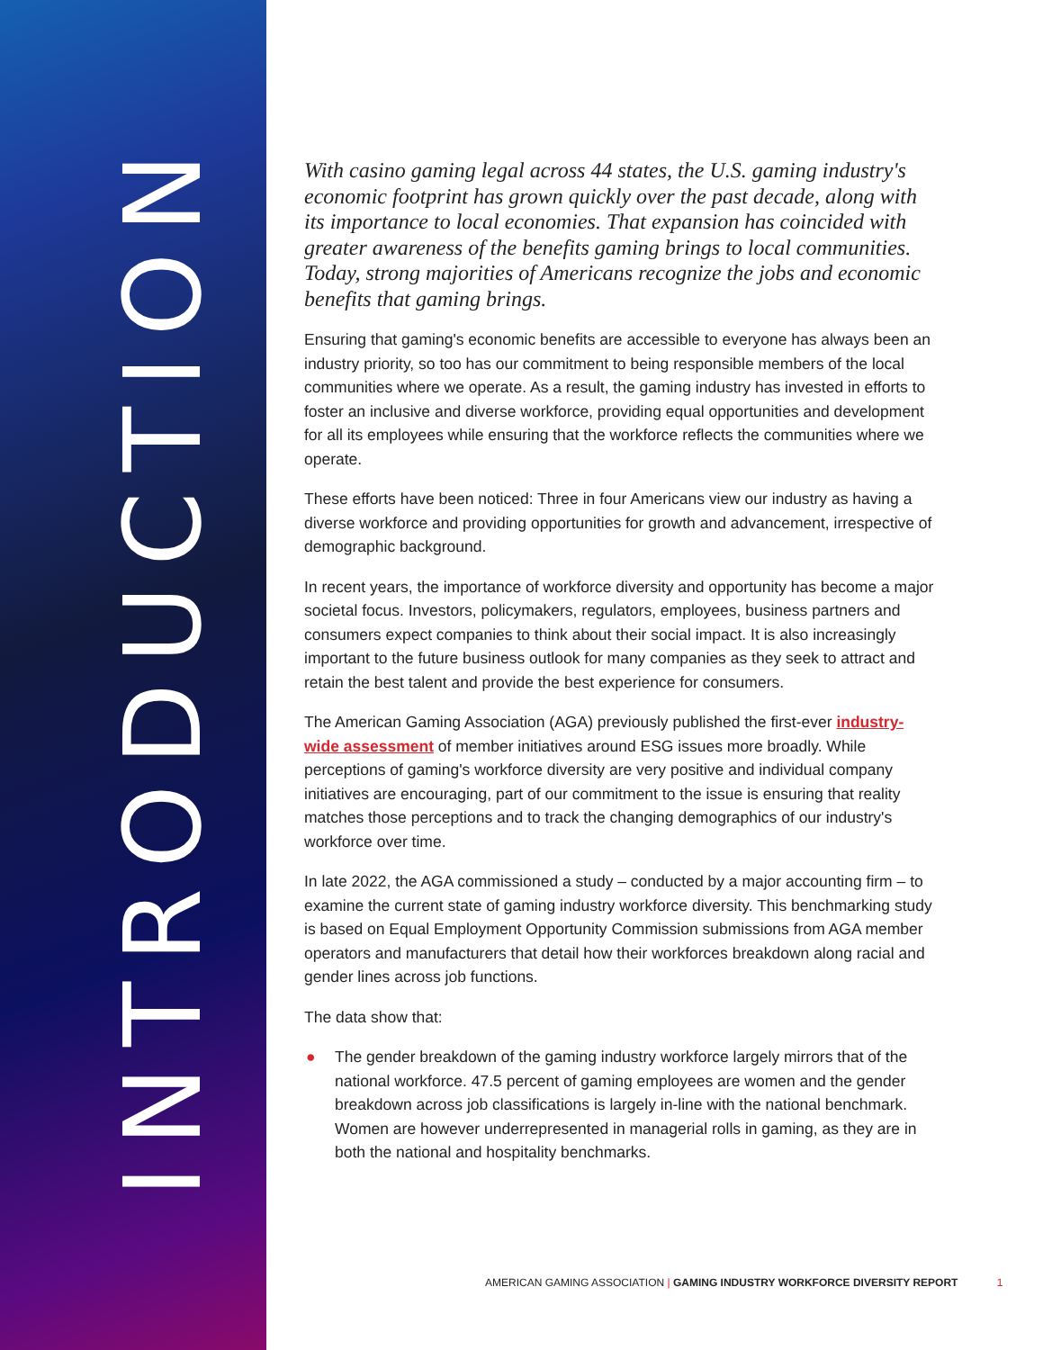INTRODUCTION
With casino gaming legal across 44 states, the U.S. gaming industry's economic footprint has grown quickly over the past decade, along with its importance to local economies. That expansion has coincided with greater awareness of the benefits gaming brings to local communities. Today, strong majorities of Americans recognize the jobs and economic benefits that gaming brings.
Ensuring that gaming's economic benefits are accessible to everyone has always been an industry priority, so too has our commitment to being responsible members of the local communities where we operate. As a result, the gaming industry has invested in efforts to foster an inclusive and diverse workforce, providing equal opportunities and development for all its employees while ensuring that the workforce reflects the communities where we operate.
These efforts have been noticed: Three in four Americans view our industry as having a diverse workforce and providing opportunities for growth and advancement, irrespective of demographic background.
In recent years, the importance of workforce diversity and opportunity has become a major societal focus. Investors, policymakers, regulators, employees, business partners and consumers expect companies to think about their social impact. It is also increasingly important to the future business outlook for many companies as they seek to attract and retain the best talent and provide the best experience for consumers.
The American Gaming Association (AGA) previously published the first-ever industry-wide assessment of member initiatives around ESG issues more broadly. While perceptions of gaming's workforce diversity are very positive and individual company initiatives are encouraging, part of our commitment to the issue is ensuring that reality matches those perceptions and to track the changing demographics of our industry's workforce over time.
In late 2022, the AGA commissioned a study – conducted by a major accounting firm – to examine the current state of gaming industry workforce diversity. This benchmarking study is based on Equal Employment Opportunity Commission submissions from AGA member operators and manufacturers that detail how their workforces breakdown along racial and gender lines across job functions.
The data show that:
● The gender breakdown of the gaming industry workforce largely mirrors that of the national workforce. 47.5 percent of gaming employees are women and the gender breakdown across job classifications is largely in-line with the national benchmark. Women are however underrepresented in managerial rolls in gaming, as they are in both the national and hospitality benchmarks.
AMERICAN GAMING ASSOCIATION | GAMING INDUSTRY WORKFORCE DIVERSITY REPORT 1